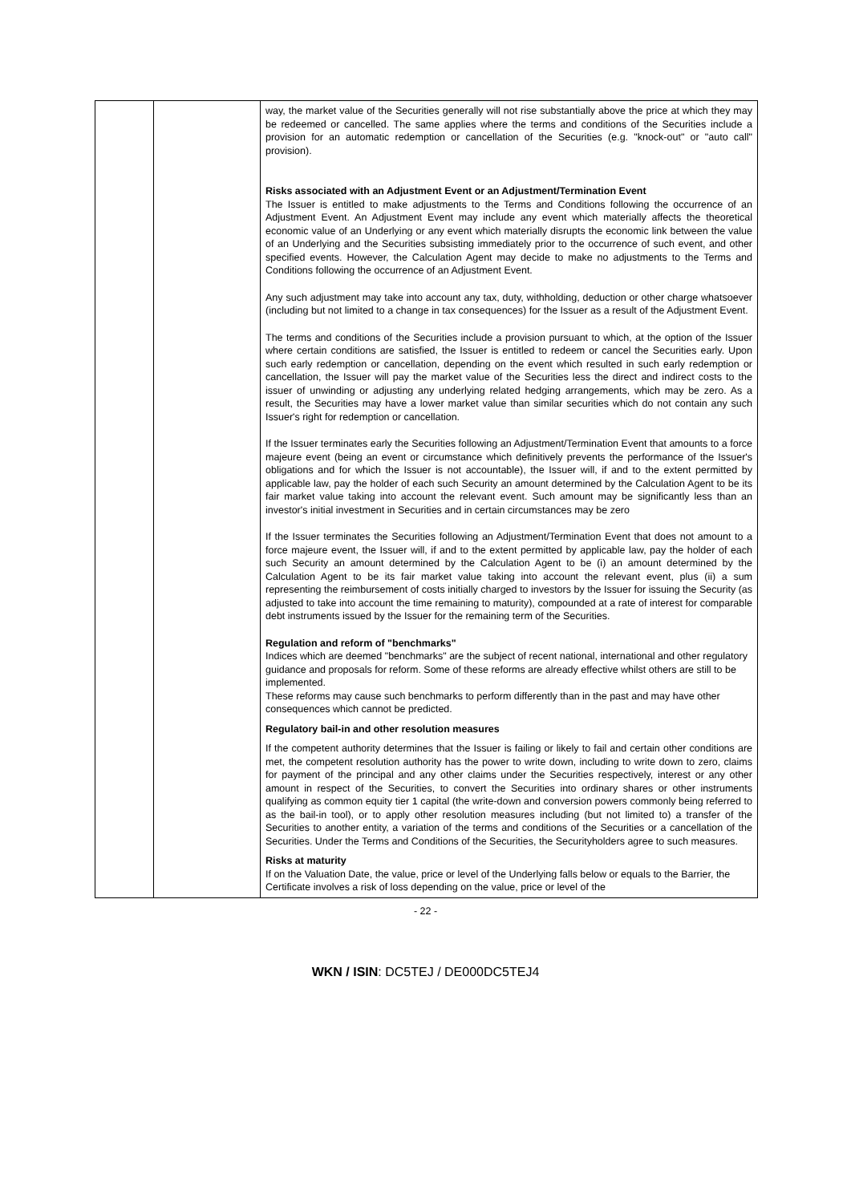| | | way, the market value of the Securities generally will not rise substantially above the price at which they may be redeemed or cancelled. The same applies where the terms and conditions of the Securities include a provision for an automatic redemption or cancellation of the Securities (e.g. "knock-out" or "auto call" provision). Risks associated with an Adjustment Event or an Adjustment/Termination Event The Issuer is entitled to make adjustments to the Terms and Conditions following the occurrence of an Adjustment Event. An Adjustment Event may include any event which materially affects the theoretical economic value of an Underlying or any event which materially disrupts the economic link between the value of an Underlying and the Securities subsisting immediately prior to the occurrence of such event, and other specified events. However, the Calculation Agent may decide to make no adjustments to the Terms and Conditions following the occurrence of an Adjustment Event. Any such adjustment may take into account any tax, duty, withholding, deduction or other charge whatsoever (including but not limited to a change in tax consequences) for the Issuer as a result of the Adjustment Event. The terms and conditions of the Securities include a provision pursuant to which, at the option of the Issuer where certain conditions are satisfied, the Issuer is entitled to redeem or cancel the Securities early. Upon such early redemption or cancellation, depending on the event which resulted in such early redemption or cancellation, the Issuer will pay the market value of the Securities less the direct and indirect costs to the issuer of unwinding or adjusting any underlying related hedging arrangements, which may be zero. As a result, the Securities may have a lower market value than similar securities which do not contain any such Issuer's right for redemption or cancellation. If the Issuer terminates early the Securities following an Adjustment/Termination Event that amounts to a force majeure event (being an event or circumstance which definitively prevents the performance of the Issuer's obligations and for which the Issuer is not accountable), the Issuer will, if and to the extent permitted by applicable law, pay the holder of each such Security an amount determined by the Calculation Agent to be its fair market value taking into account the relevant event. Such amount may be significantly less than an investor's initial investment in Securities and in certain circumstances may be zero If the Issuer terminates the Securities following an Adjustment/Termination Event that does not amount to a force majeure event, the Issuer will, if and to the extent permitted by applicable law, pay the holder of each such Security an amount determined by the Calculation Agent to be (i) an amount determined by the Calculation Agent to be its fair market value taking into account the relevant event, plus (ii) a sum representing the reimbursement of costs initially charged to investors by the Issuer for issuing the Security (as adjusted to take into account the time remaining to maturity), compounded at a rate of interest for comparable debt instruments issued by the Issuer for the remaining term of the Securities. Regulation and reform of "benchmarks" Indices which are deemed "benchmarks" are the subject of recent national, international and other regulatory guidance and proposals for reform. Some of these reforms are already effective whilst others are still to be implemented. These reforms may cause such benchmarks to perform differently than in the past and may have other consequences which cannot be predicted. Regulatory bail-in and other resolution measures If the competent authority determines that the Issuer is failing or likely to fail and certain other conditions are met, the competent resolution authority has the power to write down, including to write down to zero, claims for payment of the principal and any other claims under the Securities respectively, interest or any other amount in respect of the Securities, to convert the Securities into ordinary shares or other instruments qualifying as common equity tier 1 capital (the write-down and conversion powers commonly being referred to as the bail-in tool), or to apply other resolution measures including (but not limited to) a transfer of the Securities to another entity, a variation of the terms and conditions of the Securities or a cancellation of the Securities. Under the Terms and Conditions of the Securities, the Securityholders agree to such measures. Risks at maturity If on the Valuation Date, the value, price or level of the Underlying falls below or equals to the Barrier, the Certificate involves a risk of loss depending on the value, price or level of the |
- 22 -
WKN / ISIN: DC5TEJ / DE000DC5TEJ4